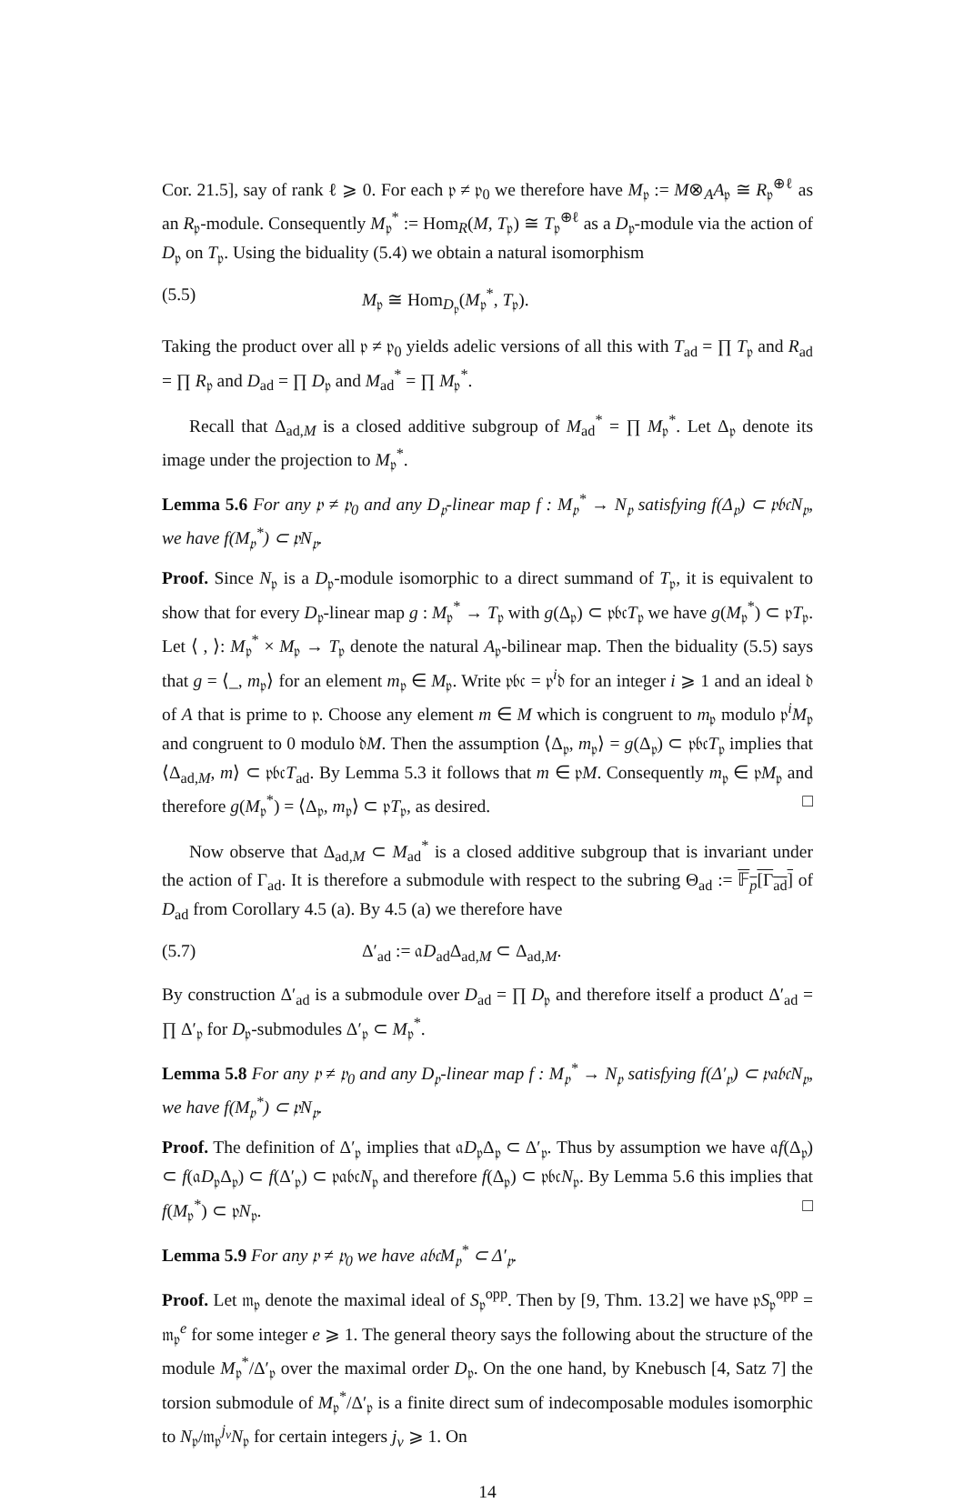Cor. 21.5], say of rank ℓ ⩾ 0. For each 𝔭 ≠ 𝔭<sub>0</sub> we therefore have M<sub>𝔭</sub> := M⊗<sub>A</sub>A<sub>𝔭</sub> ≅ R<sub>𝔭</sub><sup>⊕ℓ</sup> as an R<sub>𝔭</sub>-module. Consequently M<sub>𝔭</sub><sup>*</sup> := Hom<sub>R</sub>(M, T<sub>𝔭</sub>) ≅ T<sub>𝔭</sub><sup>⊕ℓ</sup> as a D<sub>𝔭</sub>-module via the action of D<sub>𝔭</sub> on T<sub>𝔭</sub>. Using the biduality (5.4) we obtain a natural isomorphism
(5.5) M<sub>𝔭</sub> ≅ Hom<sub>D<sub>𝔭</sub></sub>(M<sub>𝔭</sub><sup>*</sup>, T<sub>𝔭</sub>).
Taking the product over all 𝔭 ≠ 𝔭<sub>0</sub> yields adelic versions of all this with T<sub>ad</sub> = ∏ T<sub>𝔭</sub> and R<sub>ad</sub> = ∏ R<sub>𝔭</sub> and D<sub>ad</sub> = ∏ D<sub>𝔭</sub> and M<sub>ad</sub><sup>*</sup> = ∏ M<sub>𝔭</sub><sup>*</sup>.
Recall that Δ<sub>ad,M</sub> is a closed additive subgroup of M<sub>ad</sub><sup>*</sup> = ∏ M<sub>𝔭</sub><sup>*</sup>. Let Δ<sub>𝔭</sub> denote its image under the projection to M<sub>𝔭</sub><sup>*</sup>.
Lemma 5.6 For any 𝔭 ≠ 𝔭<sub>0</sub> and any D<sub>𝔭</sub>-linear map f : M<sub>𝔭</sub><sup>*</sup> → N<sub>𝔭</sub> satisfying f(Δ<sub>𝔭</sub>) ⊂ 𝔭𝔟𝔠N<sub>𝔭</sub>, we have f(M<sub>𝔭</sub><sup>*</sup>) ⊂ 𝔭N<sub>𝔭</sub>.
Proof. Since N<sub>𝔭</sub> is a D<sub>𝔭</sub>-module isomorphic to a direct summand of T<sub>𝔭</sub>, it is equivalent to show that for every D<sub>𝔭</sub>-linear map g : M<sub>𝔭</sub><sup>*</sup> → T<sub>𝔭</sub> with g(Δ<sub>𝔭</sub>) ⊂ 𝔭𝔟𝔠T<sub>𝔭</sub> we have g(M<sub>𝔭</sub><sup>*</sup>) ⊂ 𝔭T<sub>𝔭</sub>. Let ⟨ , ⟩: M<sub>𝔭</sub><sup>*</sup> × M<sub>𝔭</sub> → T<sub>𝔭</sub> denote the natural A<sub>𝔭</sub>-bilinear map. Then the biduality (5.5) says that g = ⟨_, m<sub>𝔭</sub>⟩ for an element m<sub>𝔭</sub> ∈ M<sub>𝔭</sub>. Write 𝔭𝔟𝔠 = 𝔭<sup>i</sup>𝔡 for an integer i ⩾ 1 and an ideal 𝔡 of A that is prime to 𝔭. Choose any element m ∈ M which is congruent to m<sub>𝔭</sub> modulo 𝔭<sup>i</sup>M<sub>𝔭</sub> and congruent to 0 modulo 𝔡M. Then the assumption ⟨Δ<sub>𝔭</sub>, m<sub>𝔭</sub>⟩ = g(Δ<sub>𝔭</sub>) ⊂ 𝔭𝔟𝔠T<sub>𝔭</sub> implies that ⟨Δ<sub>ad,M</sub>, m⟩ ⊂ 𝔭𝔟𝔠T<sub>ad</sub>. By Lemma 5.3 it follows that m ∈ 𝔭M. Consequently m<sub>𝔭</sub> ∈ 𝔭M<sub>𝔭</sub> and therefore g(M<sub>𝔭</sub><sup>*</sup>) = ⟨Δ<sub>𝔭</sub>, m<sub>𝔭</sub>⟩ ⊂ 𝔭T<sub>𝔭</sub>, as desired. □
Now observe that Δ<sub>ad,M</sub> ⊂ M<sub>ad</sub><sup>*</sup> is a closed additive subgroup that is invariant under the action of Γ<sub>ad</sub>. It is therefore a submodule with respect to the subring Θ<sub>ad</sub> := 𝔽<sub>p</sub>[Γ<sub>ad</sub>] of D<sub>ad</sub> from Corollary 4.5 (a). By 4.5 (a) we therefore have
(5.7) Δ′<sub>ad</sub> := 𝔞D<sub>ad</sub>Δ<sub>ad,M</sub> ⊂ Δ<sub>ad,M</sub>.
By construction Δ′<sub>ad</sub> is a submodule over D<sub>ad</sub> = ∏ D<sub>𝔭</sub> and therefore itself a product Δ′<sub>ad</sub> = ∏ Δ′<sub>𝔭</sub> for D<sub>𝔭</sub>-submodules Δ′<sub>𝔭</sub> ⊂ M<sub>𝔭</sub><sup>*</sup>.
Lemma 5.8 For any 𝔭 ≠ 𝔭<sub>0</sub> and any D<sub>𝔭</sub>-linear map f : M<sub>𝔭</sub><sup>*</sup> → N<sub>𝔭</sub> satisfying f(Δ′<sub>𝔭</sub>) ⊂ 𝔭𝔞𝔟𝔠N<sub>𝔭</sub>, we have f(M<sub>𝔭</sub><sup>*</sup>) ⊂ 𝔭N<sub>𝔭</sub>.
Proof. The definition of Δ′<sub>𝔭</sub> implies that 𝔞D<sub>𝔭</sub>Δ<sub>𝔭</sub> ⊂ Δ′<sub>𝔭</sub>. Thus by assumption we have 𝔞f(Δ<sub>𝔭</sub>) ⊂ f(𝔞D<sub>𝔭</sub>Δ<sub>𝔭</sub>) ⊂ f(Δ′<sub>𝔭</sub>) ⊂ 𝔭𝔞𝔟𝔠N<sub>𝔭</sub> and therefore f(Δ<sub>𝔭</sub>) ⊂ 𝔭𝔟𝔠N<sub>𝔭</sub>. By Lemma 5.6 this implies that f(M<sub>𝔭</sub><sup>*</sup>) ⊂ 𝔭N<sub>𝔭</sub>. □
Lemma 5.9 For any 𝔭 ≠ 𝔭<sub>0</sub> we have 𝔞𝔟𝔠M<sub>𝔭</sub><sup>*</sup> ⊂ Δ′<sub>𝔭</sub>.
Proof. Let 𝔪<sub>𝔭</sub> denote the maximal ideal of S<sub>𝔭</sub><sup>opp</sup>. Then by [9, Thm. 13.2] we have 𝔭S<sub>𝔭</sub><sup>opp</sup> = 𝔪<sub>𝔭</sub><sup>e</sup> for some integer e ⩾ 1. The general theory says the following about the structure of the module M<sub>𝔭</sub><sup>*</sup>/Δ′<sub>𝔭</sub> over the maximal order D<sub>𝔭</sub>. On the one hand, by Knebusch [4, Satz 7] the torsion submodule of M<sub>𝔭</sub><sup>*</sup>/Δ′<sub>𝔭</sub> is a finite direct sum of indecomposable modules isomorphic to N<sub>𝔭</sub>/𝔪<sub>𝔭</sub><sup>j<sub>ν</sub></sup>N<sub>𝔭</sub> for certain integers j<sub>ν</sub> ⩾ 1. On
14